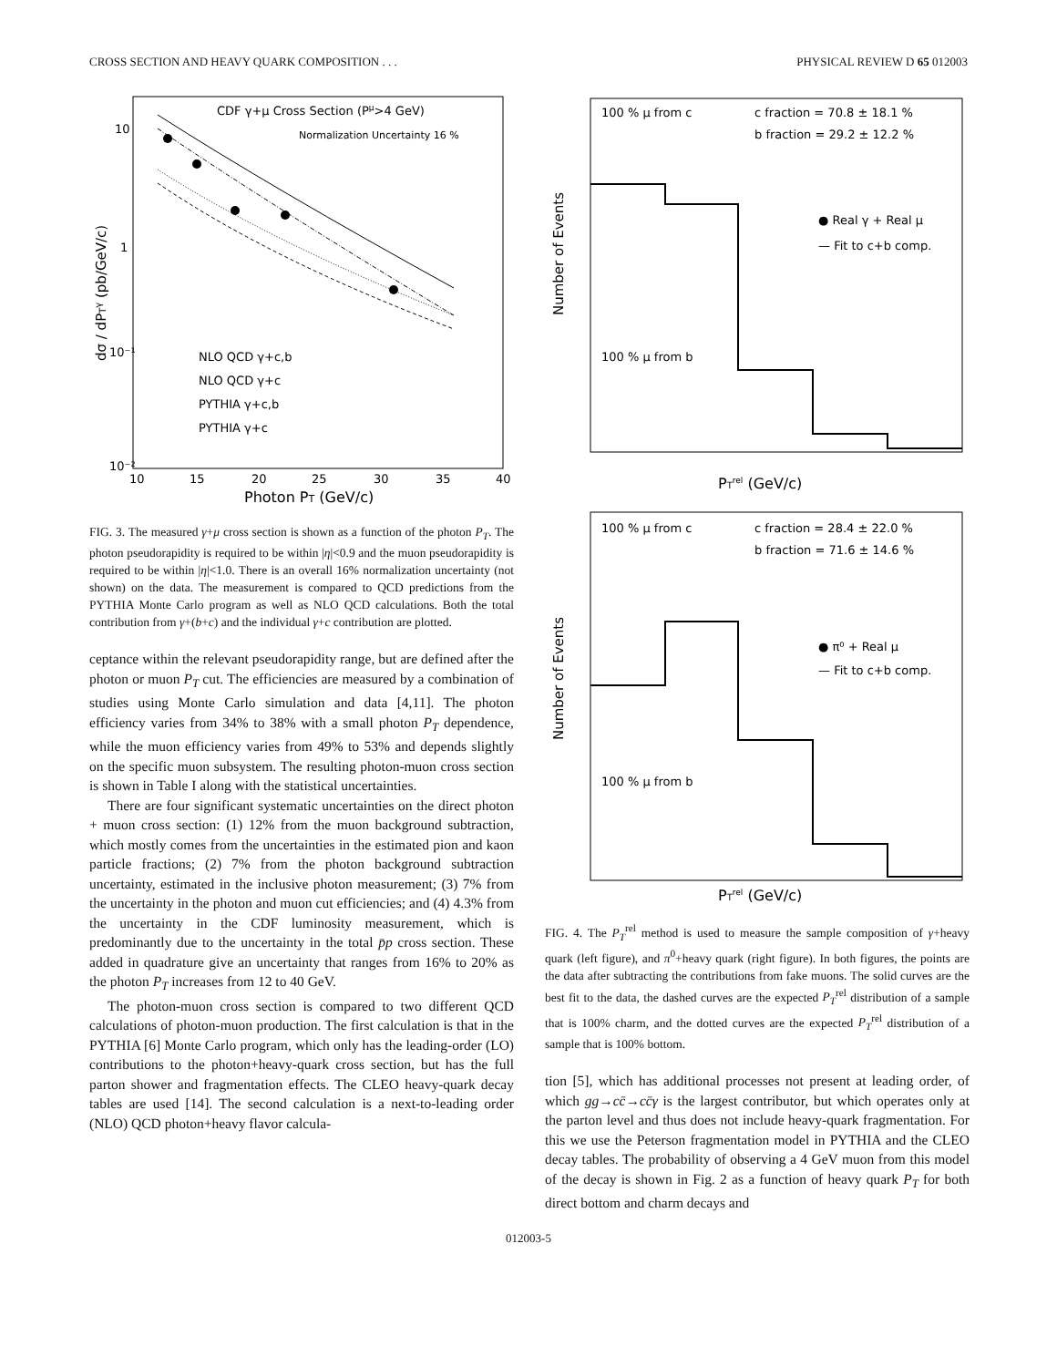CROSS SECTION AND HEAVY QUARK COMPOSITION . . . PHYSICAL REVIEW D 65 012003
CDF γ+μ Cross Section (Pμ>4 GeV)
Normalization Uncertainty 16 %
NLO QCD γ+c,b
NLO QCD γ+c
PYTHIA γ+c,b
PYTHIA γ+c
10
1
10⁻¹
10⁻²
10
15
20
25
30
35
40
Photon PT (GeV/c)
dσ / dPTγ (pb/GeV/c)
FIG. 3. The measured γ+μ cross section is shown as a function of the photon P<sub>T</sub>. The photon pseudorapidity is required to be within |η|<0.9 and the muon pseudorapidity is required to be within |η|<1.0. There is an overall 16% normalization uncertainty (not shown) on the data. The measurement is compared to QCD predictions from the PYTHIA Monte Carlo program as well as NLO QCD calculations. Both the total contribution from γ+(b+c) and the individual γ+c contribution are plotted.
ceptance within the relevant pseudorapidity range, but are defined after the photon or muon P<sub>T</sub> cut. The efficiencies are measured by a combination of studies using Monte Carlo simulation and data [4,11]. The photon efficiency varies from 34% to 38% with a small photon P<sub>T</sub> dependence, while the muon efficiency varies from 49% to 53% and depends slightly on the specific muon subsystem. The resulting photon-muon cross section is shown in Table I along with the statistical uncertainties.
There are four significant systematic uncertainties on the direct photon + muon cross section: (1) 12% from the muon background subtraction, which mostly comes from the uncertainties in the estimated pion and kaon particle fractions; (2) 7% from the photon background subtraction uncertainty, estimated in the inclusive photon measurement; (3) 7% from the uncertainty in the photon and muon cut efficiencies; and (4) 4.3% from the uncertainty in the CDF luminosity measurement, which is predominantly due to the uncertainty in the total p̄p cross section. These added in quadrature give an uncertainty that ranges from 16% to 20% as the photon P<sub>T</sub> increases from 12 to 40 GeV.
The photon-muon cross section is compared to two different QCD calculations of photon-muon production. The first calculation is that in the PYTHIA [6] Monte Carlo program, which only has the leading-order (LO) contributions to the photon+heavy-quark cross section, but has the full parton shower and fragmentation effects. The CLEO heavy-quark decay tables are used [14]. The second calculation is a next-to-leading order (NLO) QCD photon+heavy flavor calcula-
100 % μ from c
c fraction = 70.8 ± 18.1 %
b fraction = 29.2 ± 12.2 %
● Real γ + Real μ
— Fit to c+b comp.
100 % μ from b
Number of Events
PTrel (GeV/c)
100 % μ from c
c fraction = 28.4 ± 22.0 %
b fraction = 71.6 ± 14.6 %
● π⁰ + Real μ
— Fit to c+b comp.
100 % μ from b
Number of Events
PTrel (GeV/c)
FIG. 4. The P<sub>T</sub><sup>rel</sup> method is used to measure the sample composition of γ+heavy quark (left figure), and π<sup>0</sup>+heavy quark (right figure). In both figures, the points are the data after subtracting the contributions from fake muons. The solid curves are the best fit to the data, the dashed curves are the expected P<sub>T</sub><sup>rel</sup> distribution of a sample that is 100% charm, and the dotted curves are the expected P<sub>T</sub><sup>rel</sup> distribution of a sample that is 100% bottom.
tion [5], which has additional processes not present at leading order, of which gg→cc̄→cc̄γ is the largest contributor, but which operates only at the parton level and thus does not include heavy-quark fragmentation. For this we use the Peterson fragmentation model in PYTHIA and the CLEO decay tables. The probability of observing a 4 GeV muon from this model of the decay is shown in Fig. 2 as a function of heavy quark P<sub>T</sub> for both direct bottom and charm decays and
012003-5